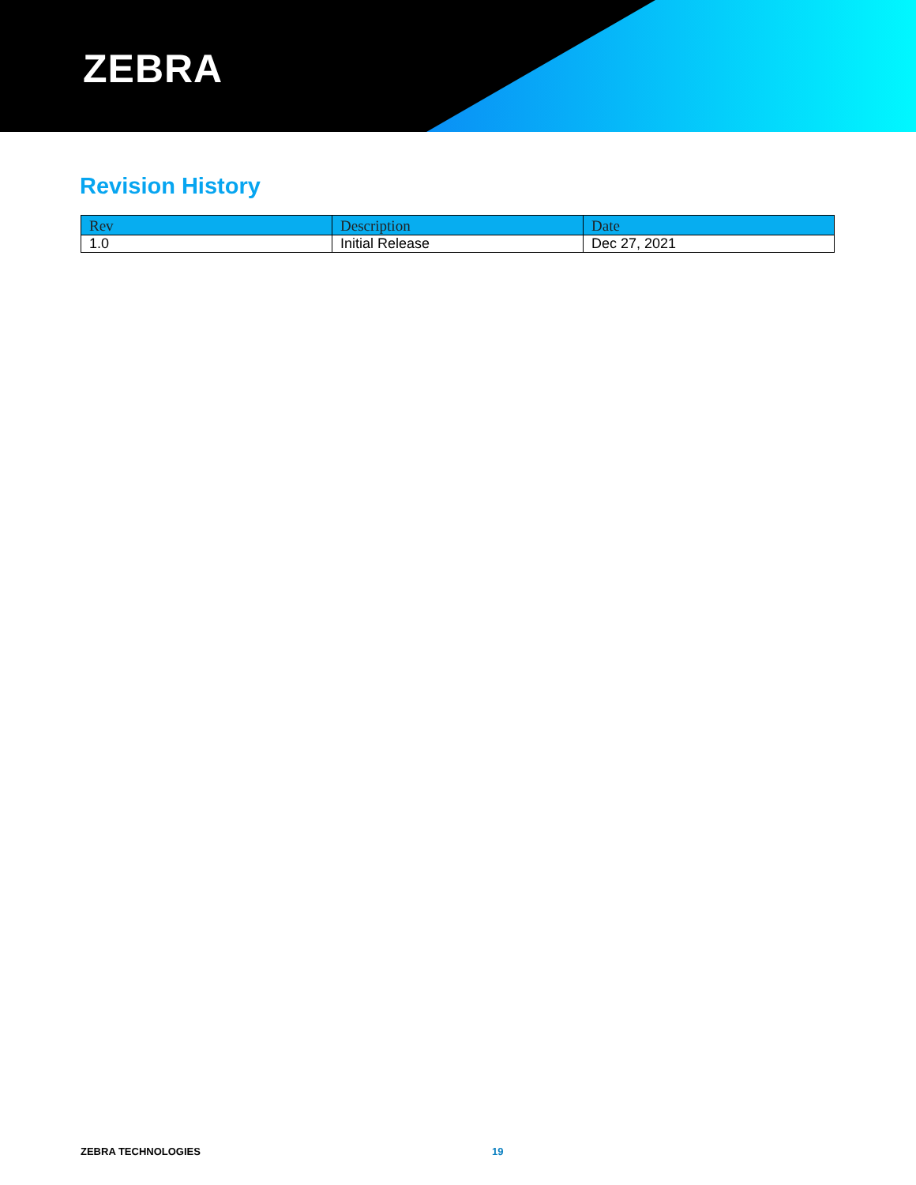ZEBRA
Revision History
| Rev | Description | Date |
| --- | --- | --- |
| 1.0 | Initial Release | Dec 27, 2021 |
ZEBRA TECHNOLOGIES 19